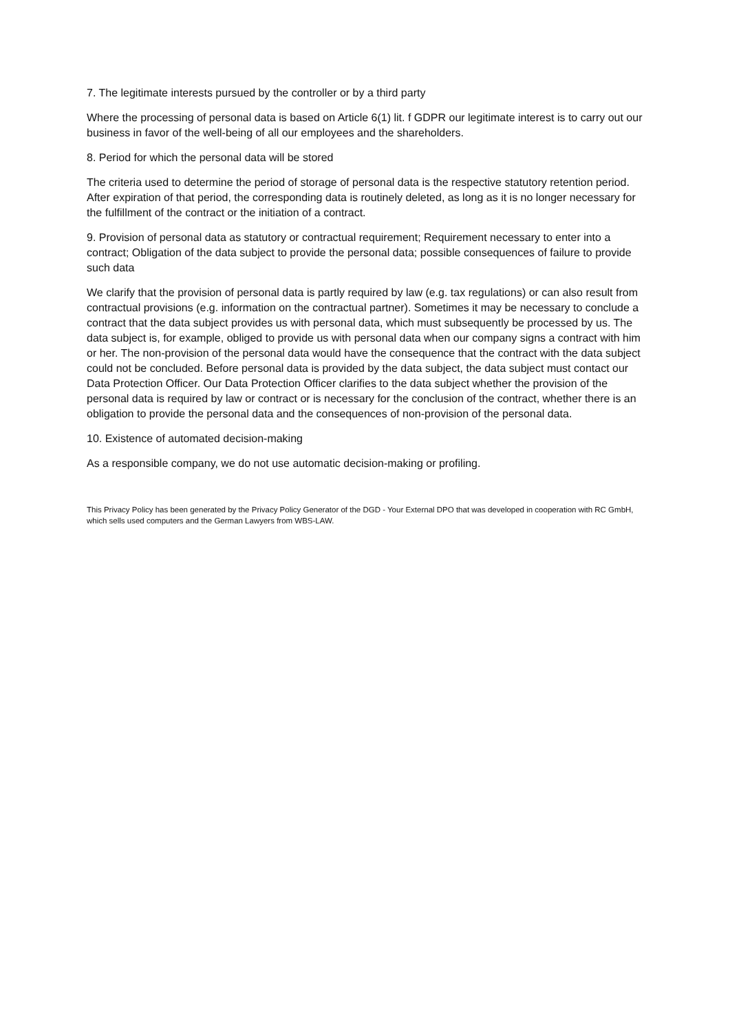7. The legitimate interests pursued by the controller or by a third party
Where the processing of personal data is based on Article 6(1) lit. f GDPR our legitimate interest is to carry out our business in favor of the well-being of all our employees and the shareholders.
8. Period for which the personal data will be stored
The criteria used to determine the period of storage of personal data is the respective statutory retention period. After expiration of that period, the corresponding data is routinely deleted, as long as it is no longer necessary for the fulfillment of the contract or the initiation of a contract.
9. Provision of personal data as statutory or contractual requirement; Requirement necessary to enter into a contract; Obligation of the data subject to provide the personal data; possible consequences of failure to provide such data
We clarify that the provision of personal data is partly required by law (e.g. tax regulations) or can also result from contractual provisions (e.g. information on the contractual partner). Sometimes it may be necessary to conclude a contract that the data subject provides us with personal data, which must subsequently be processed by us. The data subject is, for example, obliged to provide us with personal data when our company signs a contract with him or her. The non-provision of the personal data would have the consequence that the contract with the data subject could not be concluded. Before personal data is provided by the data subject, the data subject must contact our Data Protection Officer. Our Data Protection Officer clarifies to the data subject whether the provision of the personal data is required by law or contract or is necessary for the conclusion of the contract, whether there is an obligation to provide the personal data and the consequences of non-provision of the personal data.
10. Existence of automated decision-making
As a responsible company, we do not use automatic decision-making or profiling.
This Privacy Policy has been generated by the Privacy Policy Generator of the DGD - Your External DPO that was developed in cooperation with RC GmbH, which sells used computers and the German Lawyers from WBS-LAW.